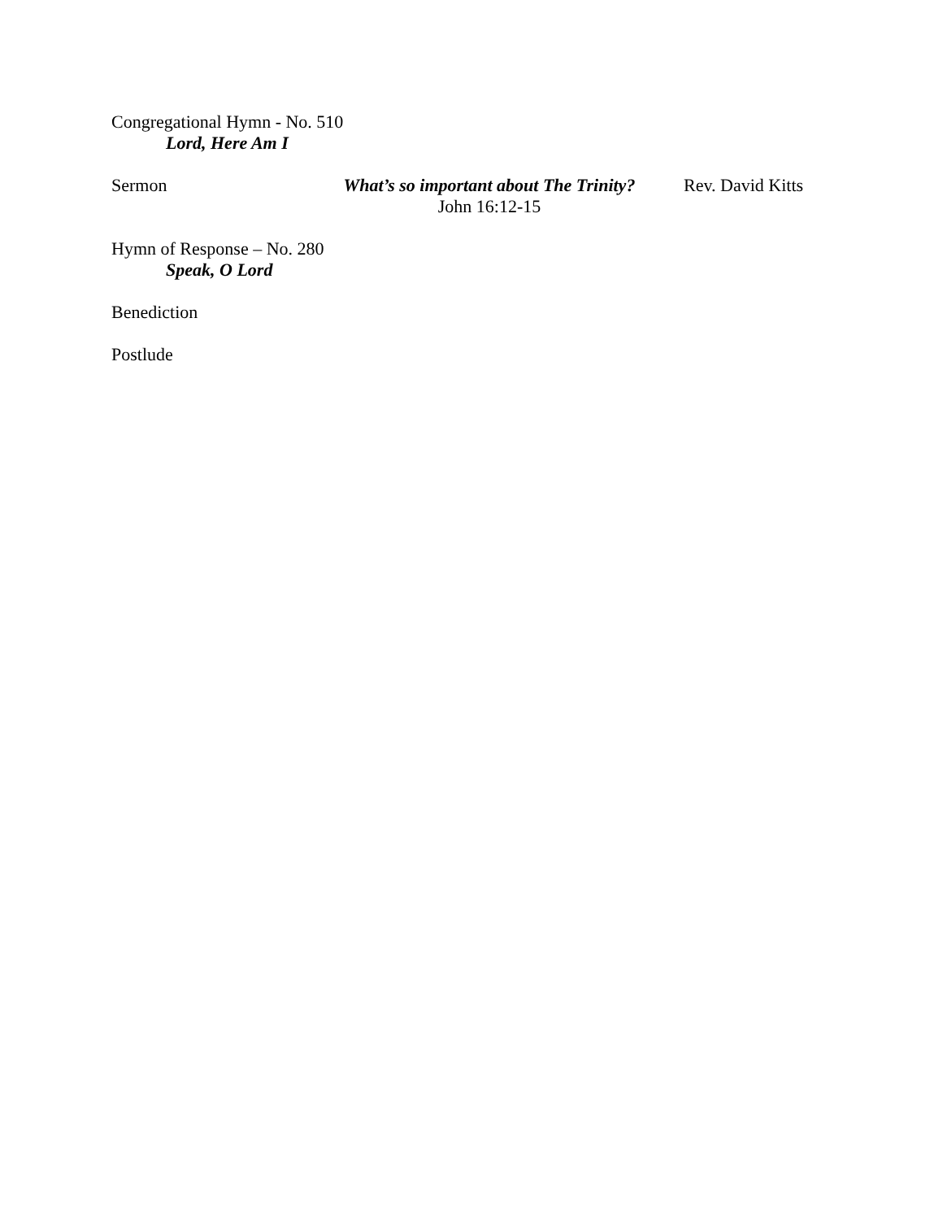Congregational Hymn - No. 510
Lord, Here Am I
Sermon What’s so important about The Trinity?
John 16:12-15
Rev. David Kitts
Hymn of Response – No. 280
Speak, O Lord
Benediction
Postlude